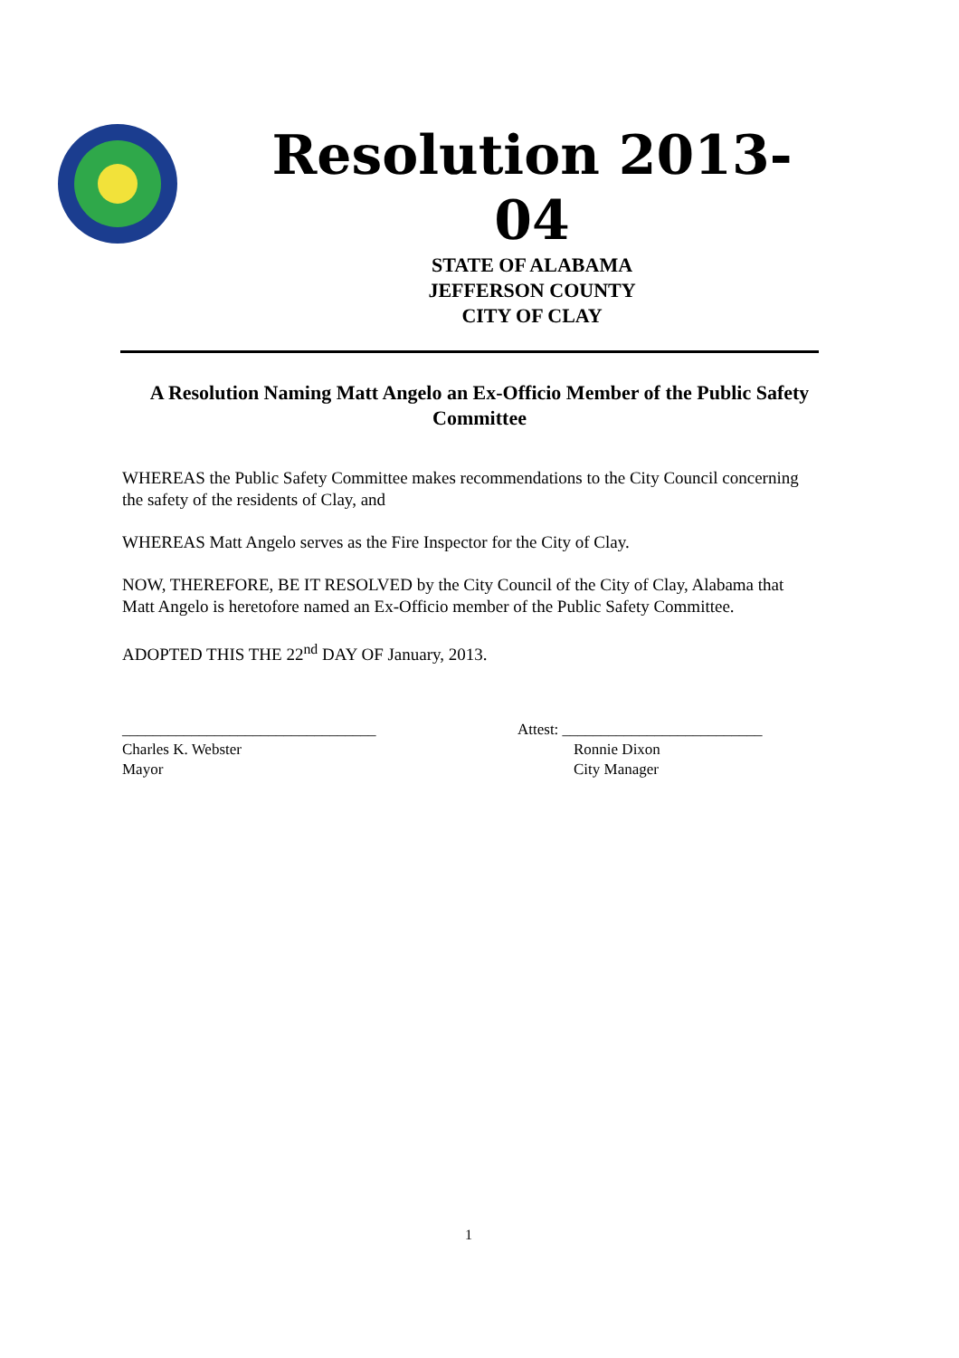Resolution 2013-04
STATE OF ALABAMA
JEFFERSON COUNTY
CITY OF CLAY
A Resolution Naming Matt Angelo an Ex-Officio Member of the Public Safety Committee
WHEREAS the Public Safety Committee makes recommendations to the City Council concerning the safety of the residents of Clay, and
WHEREAS Matt Angelo serves as the Fire Inspector for the City of Clay.
NOW, THEREFORE, BE IT RESOLVED by the City Council of the City of Clay, Alabama that Matt Angelo is heretofore named an Ex-Officio member of the Public Safety Committee.
ADOPTED THIS THE 22<sup>nd</sup> DAY OF January, 2013.
_________________________________
Charles K. Webster
Mayor
Attest: __________________________
Ronnie Dixon
City Manager
1